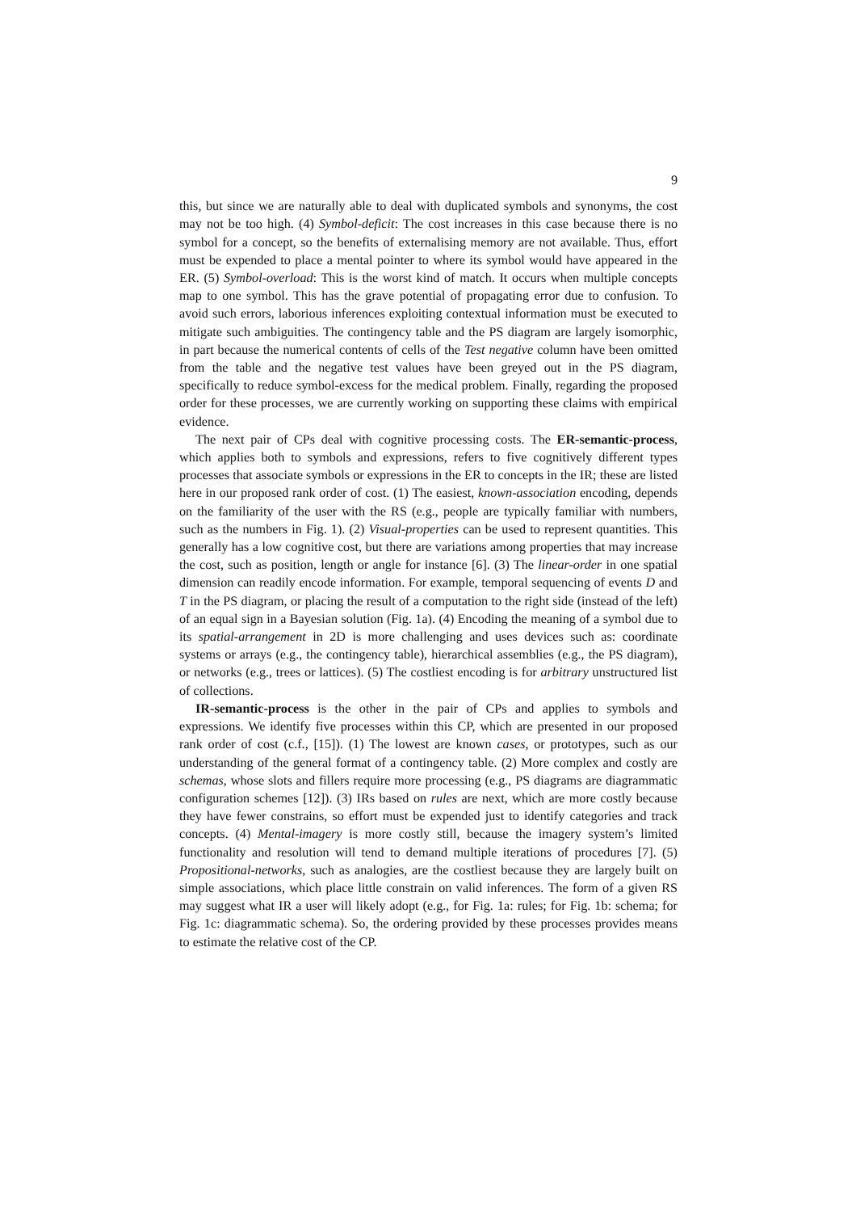9
this, but since we are naturally able to deal with duplicated symbols and synonyms, the cost may not be too high. (4) Symbol-deficit: The cost increases in this case because there is no symbol for a concept, so the benefits of externalising memory are not available. Thus, effort must be expended to place a mental pointer to where its symbol would have appeared in the ER. (5) Symbol-overload: This is the worst kind of match. It occurs when multiple concepts map to one symbol. This has the grave potential of propagating error due to confusion. To avoid such errors, laborious inferences exploiting contextual information must be executed to mitigate such ambiguities. The contingency table and the PS diagram are largely isomorphic, in part because the numerical contents of cells of the Test negative column have been omitted from the table and the negative test values have been greyed out in the PS diagram, specifically to reduce symbol-excess for the medical problem. Finally, regarding the proposed order for these processes, we are currently working on supporting these claims with empirical evidence.
The next pair of CPs deal with cognitive processing costs. The ER-semantic-process, which applies both to symbols and expressions, refers to five cognitively different types processes that associate symbols or expressions in the ER to concepts in the IR; these are listed here in our proposed rank order of cost. (1) The easiest, known-association encoding, depends on the familiarity of the user with the RS (e.g., people are typically familiar with numbers, such as the numbers in Fig. 1). (2) Visual-properties can be used to represent quantities. This generally has a low cognitive cost, but there are variations among properties that may increase the cost, such as position, length or angle for instance [6]. (3) The linear-order in one spatial dimension can readily encode information. For example, temporal sequencing of events D and T in the PS diagram, or placing the result of a computation to the right side (instead of the left) of an equal sign in a Bayesian solution (Fig. 1a). (4) Encoding the meaning of a symbol due to its spatial-arrangement in 2D is more challenging and uses devices such as: coordinate systems or arrays (e.g., the contingency table), hierarchical assemblies (e.g., the PS diagram), or networks (e.g., trees or lattices). (5) The costliest encoding is for arbitrary unstructured list of collections.
IR-semantic-process is the other in the pair of CPs and applies to symbols and expressions. We identify five processes within this CP, which are presented in our proposed rank order of cost (c.f., [15]). (1) The lowest are known cases, or prototypes, such as our understanding of the general format of a contingency table. (2) More complex and costly are schemas, whose slots and fillers require more processing (e.g., PS diagrams are diagrammatic configuration schemes [12]). (3) IRs based on rules are next, which are more costly because they have fewer constrains, so effort must be expended just to identify categories and track concepts. (4) Mental-imagery is more costly still, because the imagery system’s limited functionality and resolution will tend to demand multiple iterations of procedures [7]. (5) Propositional-networks, such as analogies, are the costliest because they are largely built on simple associations, which place little constrain on valid inferences. The form of a given RS may suggest what IR a user will likely adopt (e.g., for Fig. 1a: rules; for Fig. 1b: schema; for Fig. 1c: diagrammatic schema). So, the ordering provided by these processes provides means to estimate the relative cost of the CP.